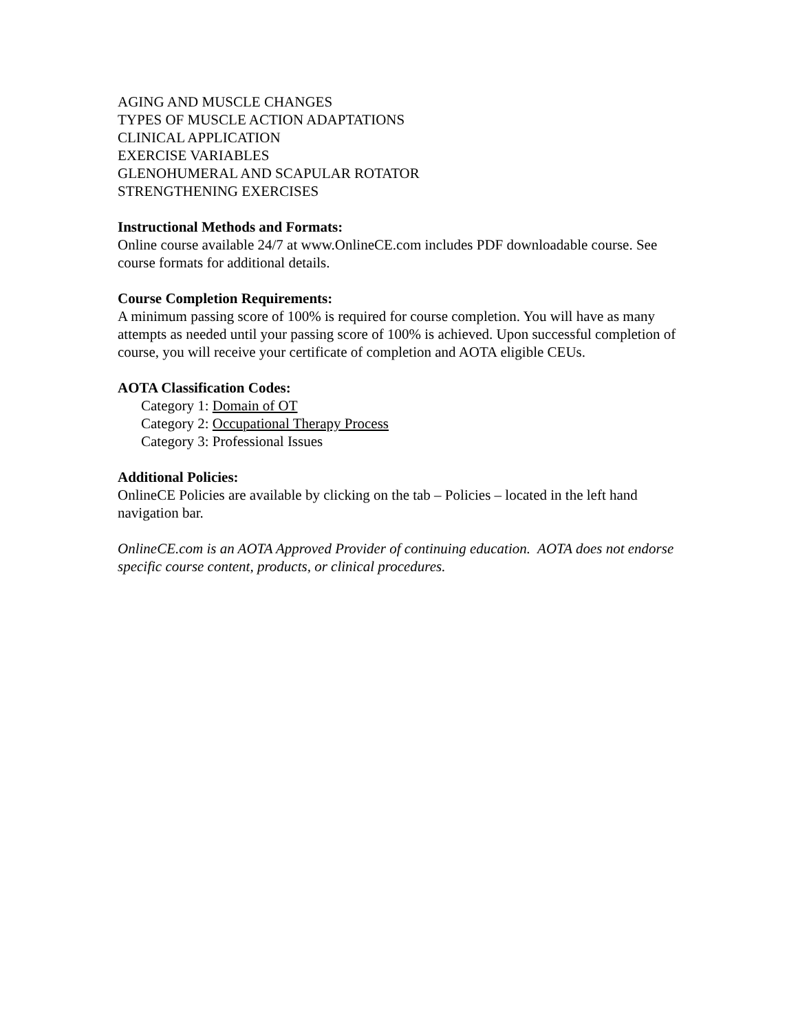AGING AND MUSCLE CHANGES
TYPES OF MUSCLE ACTION ADAPTATIONS
CLINICAL APPLICATION
EXERCISE VARIABLES
GLENOHUMERAL AND SCAPULAR ROTATOR
STRENGTHENING EXERCISES
Instructional Methods and Formats:
Online course available 24/7 at www.OnlineCE.com includes PDF downloadable course. See course formats for additional details.
Course Completion Requirements:
A minimum passing score of 100% is required for course completion. You will have as many attempts as needed until your passing score of 100% is achieved. Upon successful completion of course, you will receive your certificate of completion and AOTA eligible CEUs.
AOTA Classification Codes:
Category 1: Domain of OT
Category 2: Occupational Therapy Process
Category 3: Professional Issues
Additional Policies:
OnlineCE Policies are available by clicking on the tab – Policies – located in the left hand navigation bar.
OnlineCE.com is an AOTA Approved Provider of continuing education. AOTA does not endorse specific course content, products, or clinical procedures.